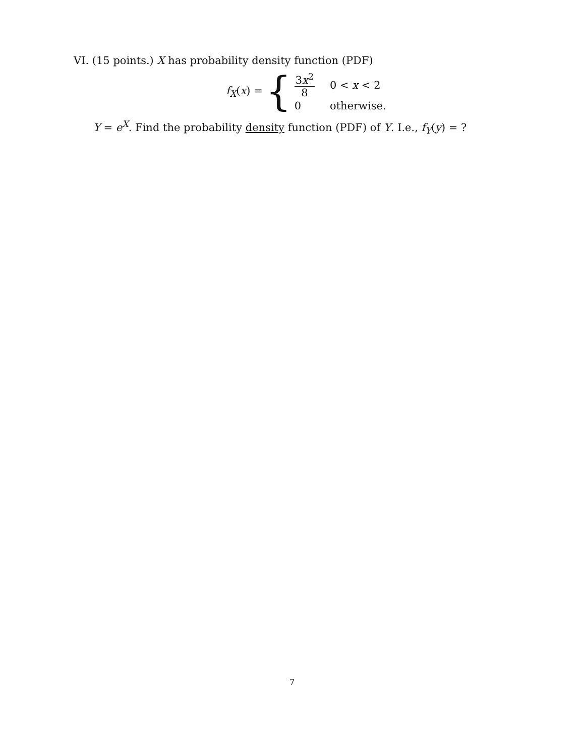VI. (15 points.) X has probability density function (PDF)
f<sub>X</sub>(x) = {
3x<sup>2</sup> 8 0 < x < 2 0 otherwise.
Y = e<sup>X</sup>. Find the probability density function (PDF) of Y. I.e., f<sub>Y</sub>(y) = ?
7